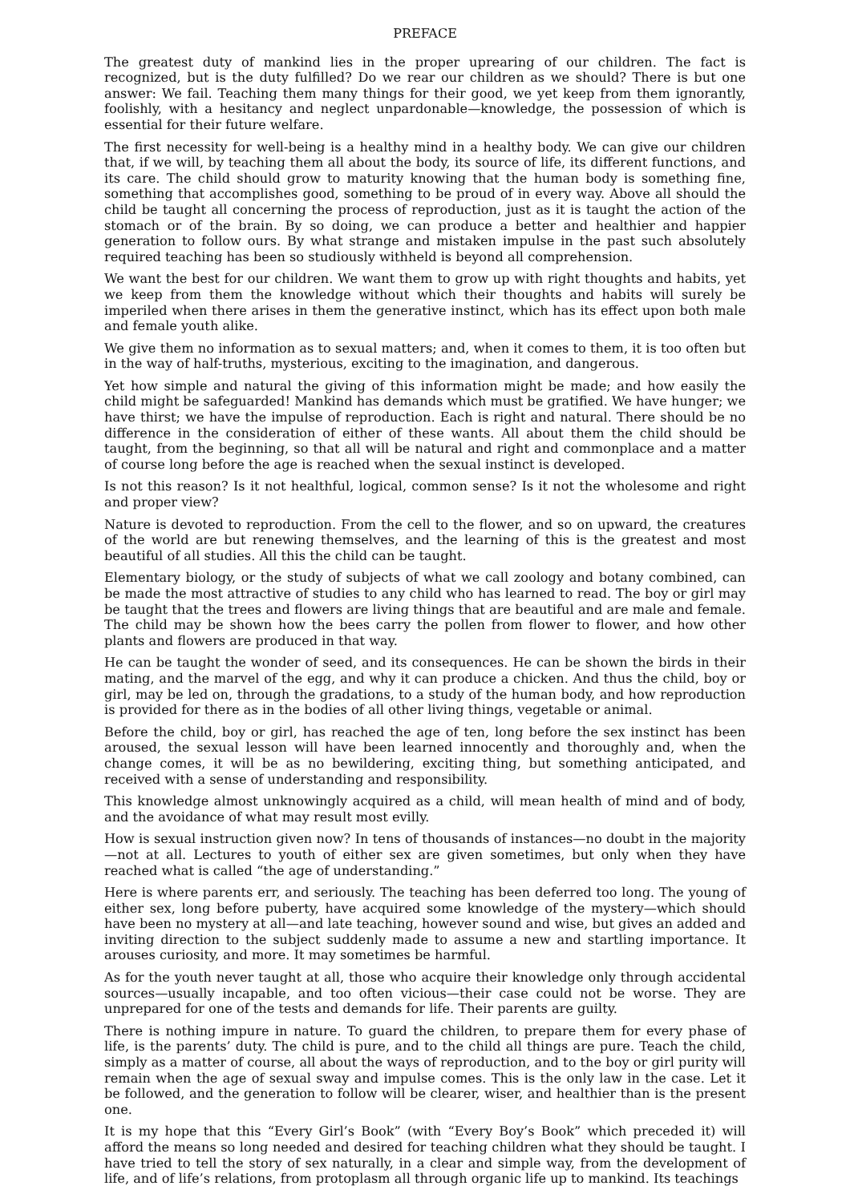PREFACE
The greatest duty of mankind lies in the proper uprearing of our children. The fact is recognized, but is the duty fulfilled? Do we rear our children as we should? There is but one answer: We fail. Teaching them many things for their good, we yet keep from them ignorantly, foolishly, with a hesitancy and neglect unpardonable—knowledge, the possession of which is essential for their future welfare.
The first necessity for well-being is a healthy mind in a healthy body. We can give our children that, if we will, by teaching them all about the body, its source of life, its different functions, and its care. The child should grow to maturity knowing that the human body is something fine, something that accomplishes good, something to be proud of in every way. Above all should the child be taught all concerning the process of reproduction, just as it is taught the action of the stomach or of the brain. By so doing, we can produce a better and healthier and happier generation to follow ours. By what strange and mistaken impulse in the past such absolutely required teaching has been so studiously withheld is beyond all comprehension.
We want the best for our children. We want them to grow up with right thoughts and habits, yet we keep from them the knowledge without which their thoughts and habits will surely be imperiled when there arises in them the generative instinct, which has its effect upon both male and female youth alike.
We give them no information as to sexual matters; and, when it comes to them, it is too often but in the way of half-truths, mysterious, exciting to the imagination, and dangerous.
Yet how simple and natural the giving of this information might be made; and how easily the child might be safeguarded! Mankind has demands which must be gratified. We have hunger; we have thirst; we have the impulse of reproduction. Each is right and natural. There should be no difference in the consideration of either of these wants. All about them the child should be taught, from the beginning, so that all will be natural and right and commonplace and a matter of course long before the age is reached when the sexual instinct is developed.
Is not this reason? Is it not healthful, logical, common sense? Is it not the wholesome and right and proper view?
Nature is devoted to reproduction. From the cell to the flower, and so on upward, the creatures of the world are but renewing themselves, and the learning of this is the greatest and most beautiful of all studies. All this the child can be taught.
Elementary biology, or the study of subjects of what we call zoology and botany combined, can be made the most attractive of studies to any child who has learned to read. The boy or girl may be taught that the trees and flowers are living things that are beautiful and are male and female. The child may be shown how the bees carry the pollen from flower to flower, and how other plants and flowers are produced in that way.
He can be taught the wonder of seed, and its consequences. He can be shown the birds in their mating, and the marvel of the egg, and why it can produce a chicken. And thus the child, boy or girl, may be led on, through the gradations, to a study of the human body, and how reproduction is provided for there as in the bodies of all other living things, vegetable or animal.
Before the child, boy or girl, has reached the age of ten, long before the sex instinct has been aroused, the sexual lesson will have been learned innocently and thoroughly and, when the change comes, it will be as no bewildering, exciting thing, but something anticipated, and received with a sense of understanding and responsibility.
This knowledge almost unknowingly acquired as a child, will mean health of mind and of body, and the avoidance of what may result most evilly.
How is sexual instruction given now? In tens of thousands of instances—no doubt in the majority —not at all. Lectures to youth of either sex are given sometimes, but only when they have reached what is called “the age of understanding.”
Here is where parents err, and seriously. The teaching has been deferred too long. The young of either sex, long before puberty, have acquired some knowledge of the mystery—which should have been no mystery at all—and late teaching, however sound and wise, but gives an added and inviting direction to the subject suddenly made to assume a new and startling importance. It arouses curiosity, and more. It may sometimes be harmful.
As for the youth never taught at all, those who acquire their knowledge only through accidental sources—usually incapable, and too often vicious—their case could not be worse. They are unprepared for one of the tests and demands for life. Their parents are guilty.
There is nothing impure in nature. To guard the children, to prepare them for every phase of life, is the parents’ duty. The child is pure, and to the child all things are pure. Teach the child, simply as a matter of course, all about the ways of reproduction, and to the boy or girl purity will remain when the age of sexual sway and impulse comes. This is the only law in the case. Let it be followed, and the generation to follow will be clearer, wiser, and healthier than is the present one.
It is my hope that this “Every Girl’s Book” (with “Every Boy’s Book” which preceded it) will afford the means so long needed and desired for teaching children what they should be taught. I have tried to tell the story of sex naturally, in a clear and simple way, from the development of life, and of life’s relations, from protoplasm all through organic life up to mankind. Its teachings